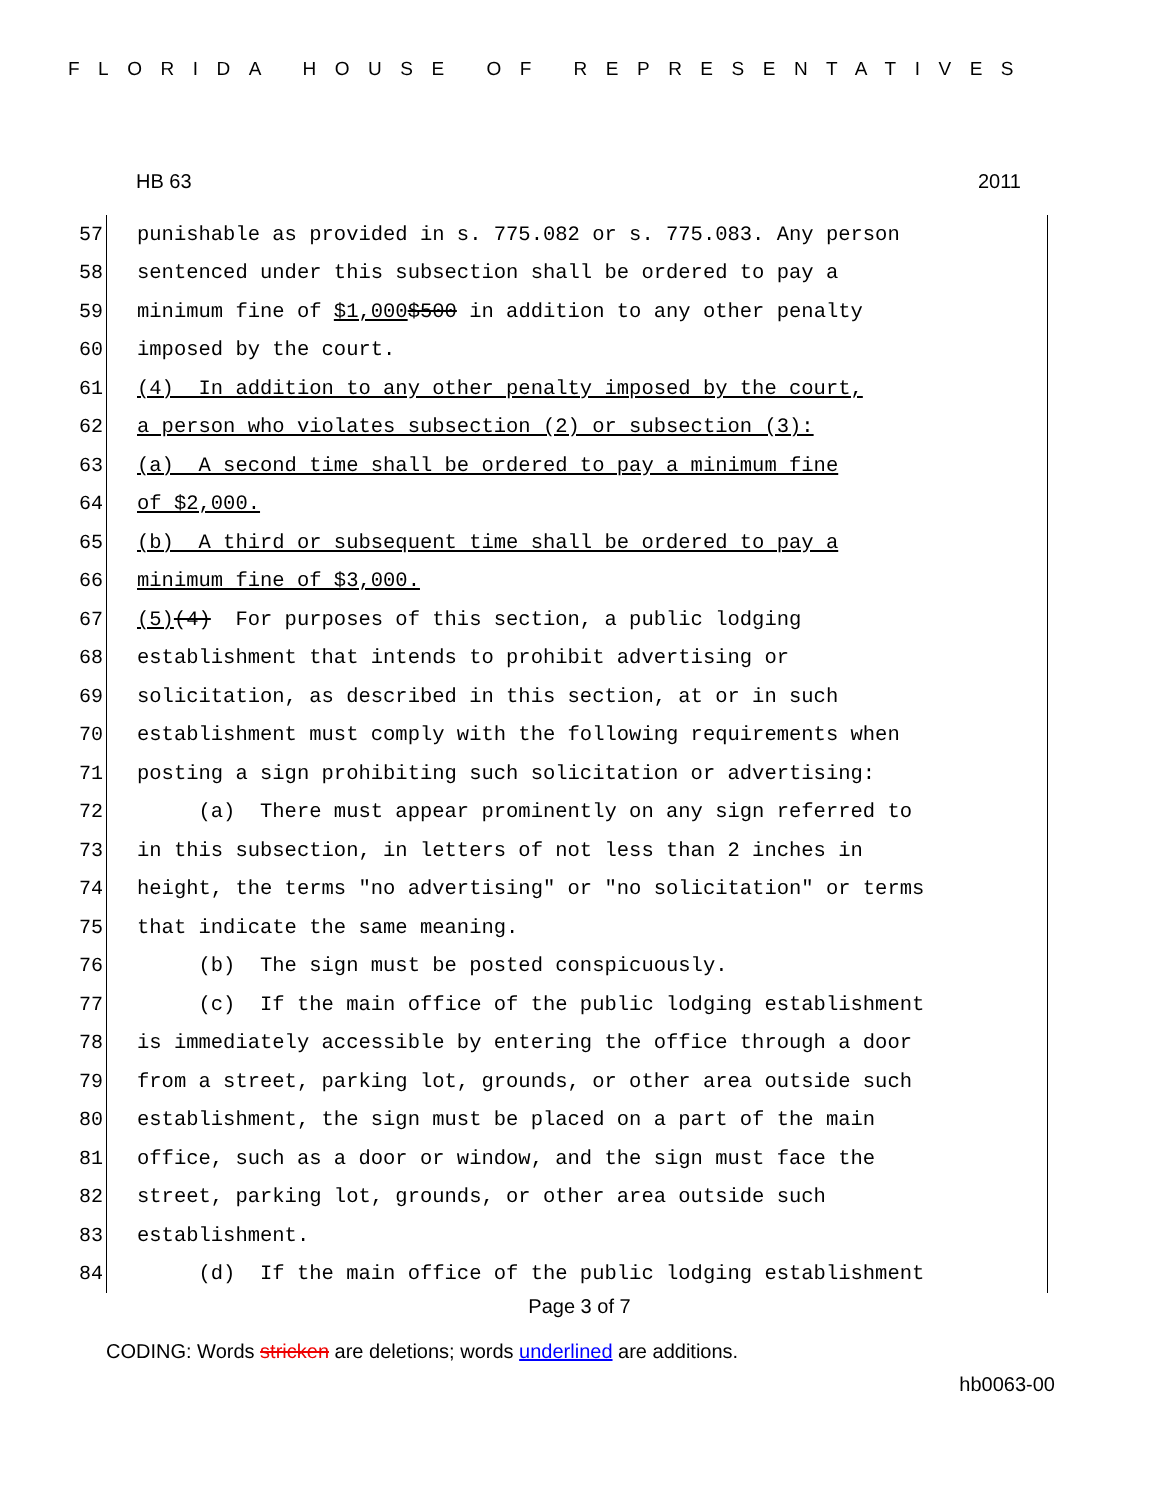FLORIDA HOUSE OF REPRESENTATIVES
HB 63 2011
57
punishable as provided in s. 775.082 or s. 775.083. Any person
58
sentenced under this subsection shall be ordered to pay a
59
minimum fine of $1,000 $500 in addition to any other penalty
60
imposed by the court.
61
(4) In addition to any other penalty imposed by the court,
62
a person who violates subsection (2) or subsection (3):
63
(a) A second time shall be ordered to pay a minimum fine
64
of $2,000.
65
(b) A third or subsequent time shall be ordered to pay a
66
minimum fine of $3,000.
67
(5) (4) For purposes of this section, a public lodging
68
establishment that intends to prohibit advertising or
69
solicitation, as described in this section, at or in such
70
establishment must comply with the following requirements when
71
posting a sign prohibiting such solicitation or advertising:
72
(a) There must appear prominently on any sign referred to
73
in this subsection, in letters of not less than 2 inches in
74
height, the terms "no advertising" or "no solicitation" or terms
75
that indicate the same meaning.
76
(b) The sign must be posted conspicuously.
77
(c) If the main office of the public lodging establishment
78
is immediately accessible by entering the office through a door
79
from a street, parking lot, grounds, or other area outside such
80
establishment, the sign must be placed on a part of the main
81
office, such as a door or window, and the sign must face the
82
street, parking lot, grounds, or other area outside such
83
establishment.
84
(d) If the main office of the public lodging establishment
Page 3 of 7
CODING: Words stricken are deletions; words underlined are additions.
hb0063-00